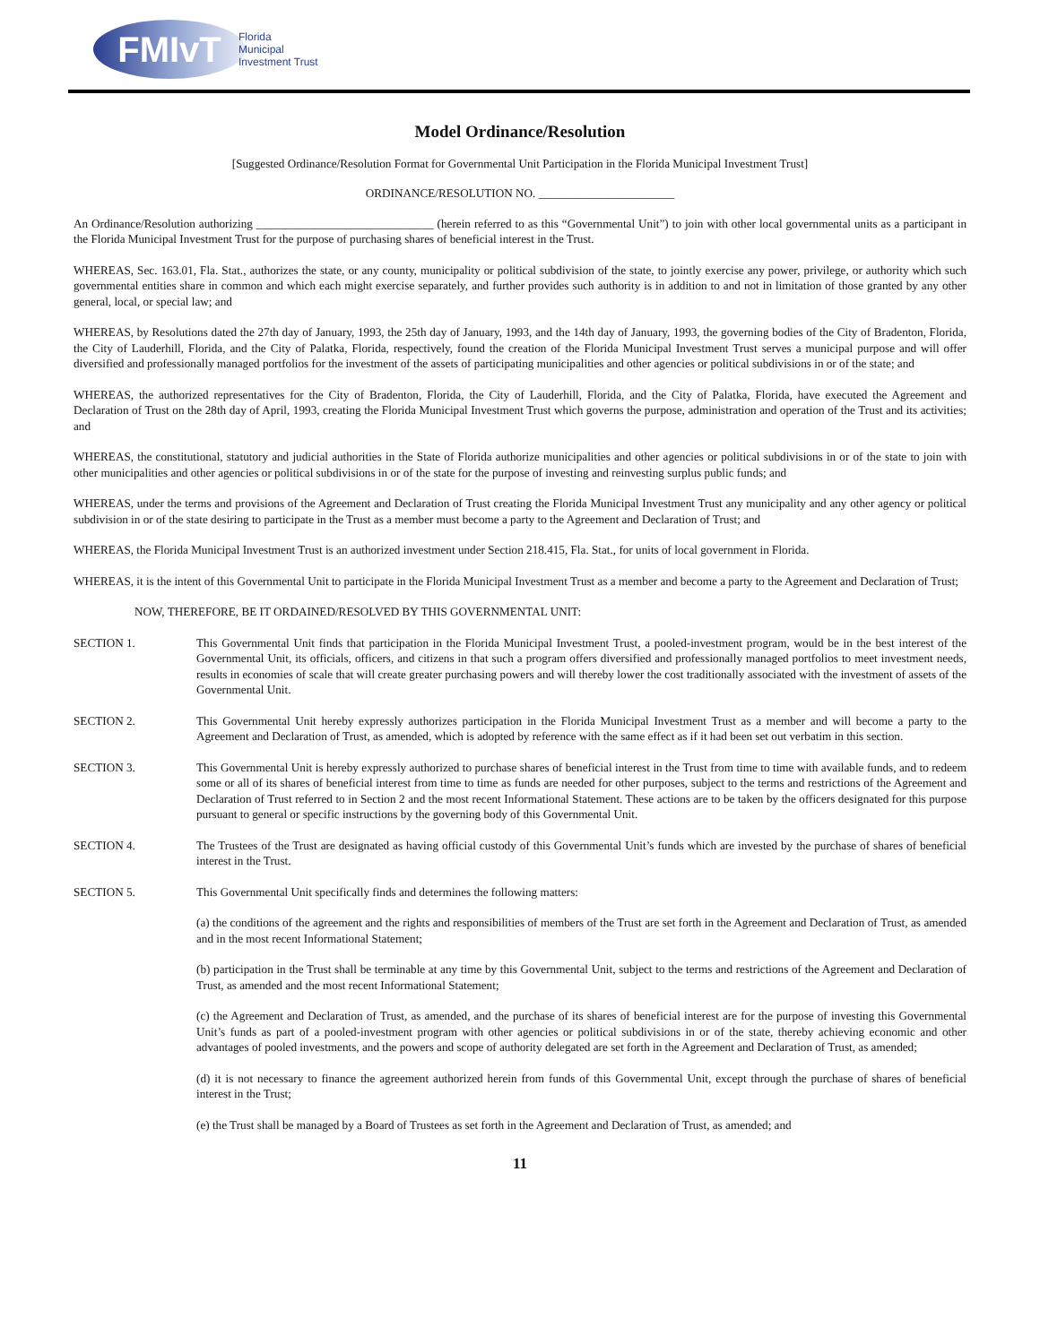FMIvT
Florida
Municipal
Investment Trust
Model Ordinance/Resolution
[Suggested Ordinance/Resolution Format for Governmental Unit Participation in the Florida Municipal Investment Trust]
ORDINANCE/RESOLUTION NO. _______________________
An Ordinance/Resolution authorizing ______________________________ (herein referred to as this “Governmental Unit”) to join with other local governmental units as a participant in the Florida Municipal Investment Trust for the purpose of purchasing shares of beneficial interest in the Trust.
WHEREAS, Sec. 163.01, Fla. Stat., authorizes the state, or any county, municipality or political subdivision of the state, to jointly exercise any power, privilege, or authority which such governmental entities share in common and which each might exercise separately, and further provides such authority is in addition to and not in limitation of those granted by any other general, local, or special law; and
WHEREAS, by Resolutions dated the 27th day of January, 1993, the 25th day of January, 1993, and the 14th day of January, 1993, the governing bodies of the City of Bradenton, Florida, the City of Lauderhill, Florida, and the City of Palatka, Florida, respectively, found the creation of the Florida Municipal Investment Trust serves a municipal purpose and will offer diversified and professionally managed portfolios for the investment of the assets of participating municipalities and other agencies or political subdivisions in or of the state; and
WHEREAS, the authorized representatives for the City of Bradenton, Florida, the City of Lauderhill, Florida, and the City of Palatka, Florida, have executed the Agreement and Declaration of Trust on the 28th day of April, 1993, creating the Florida Municipal Investment Trust which governs the purpose, administration and operation of the Trust and its activities; and
WHEREAS, the constitutional, statutory and judicial authorities in the State of Florida authorize municipalities and other agencies or political subdivisions in or of the state to join with other municipalities and other agencies or political subdivisions in or of the state for the purpose of investing and reinvesting surplus public funds; and
WHEREAS, under the terms and provisions of the Agreement and Declaration of Trust creating the Florida Municipal Investment Trust any municipality and any other agency or political subdivision in or of the state desiring to participate in the Trust as a member must become a party to the Agreement and Declaration of Trust; and
WHEREAS, the Florida Municipal Investment Trust is an authorized investment under Section 218.415, Fla. Stat., for units of local government in Florida.
WHEREAS, it is the intent of this Governmental Unit to participate in the Florida Municipal Investment Trust as a member and become a party to the Agreement and Declaration of Trust;
NOW, THEREFORE, BE IT ORDAINED/RESOLVED BY THIS GOVERNMENTAL UNIT:
SECTION 1. This Governmental Unit finds that participation in the Florida Municipal Investment Trust, a pooled-investment program, would be in the best interest of the Governmental Unit, its officials, officers, and citizens in that such a program offers diversified and professionally managed portfolios to meet investment needs, results in economies of scale that will create greater purchasing powers and will thereby lower the cost traditionally associated with the investment of assets of the Governmental Unit.
SECTION 2. This Governmental Unit hereby expressly authorizes participation in the Florida Municipal Investment Trust as a member and will become a party to the Agreement and Declaration of Trust, as amended, which is adopted by reference with the same effect as if it had been set out verbatim in this section.
SECTION 3. This Governmental Unit is hereby expressly authorized to purchase shares of beneficial interest in the Trust from time to time with available funds, and to redeem some or all of its shares of beneficial interest from time to time as funds are needed for other purposes, subject to the terms and restrictions of the Agreement and Declaration of Trust referred to in Section 2 and the most recent Informational Statement. These actions are to be taken by the officers designated for this purpose pursuant to general or specific instructions by the governing body of this Governmental Unit.
SECTION 4. The Trustees of the Trust are designated as having official custody of this Governmental Unit’s funds which are invested by the purchase of shares of beneficial interest in the Trust.
SECTION 5. This Governmental Unit specifically finds and determines the following matters:
(a) the conditions of the agreement and the rights and responsibilities of members of the Trust are set forth in the Agreement and Declaration of Trust, as amended and in the most recent Informational Statement;
(b) participation in the Trust shall be terminable at any time by this Governmental Unit, subject to the terms and restrictions of the Agreement and Declaration of Trust, as amended and the most recent Informational Statement;
(c) the Agreement and Declaration of Trust, as amended, and the purchase of its shares of beneficial interest are for the purpose of investing this Governmental Unit’s funds as part of a pooled-investment program with other agencies or political subdivisions in or of the state, thereby achieving economic and other advantages of pooled investments, and the powers and scope of authority delegated are set forth in the Agreement and Declaration of Trust, as amended;
(d) it is not necessary to finance the agreement authorized herein from funds of this Governmental Unit, except through the purchase of shares of beneficial interest in the Trust;
(e) the Trust shall be managed by a Board of Trustees as set forth in the Agreement and Declaration of Trust, as amended; and
11